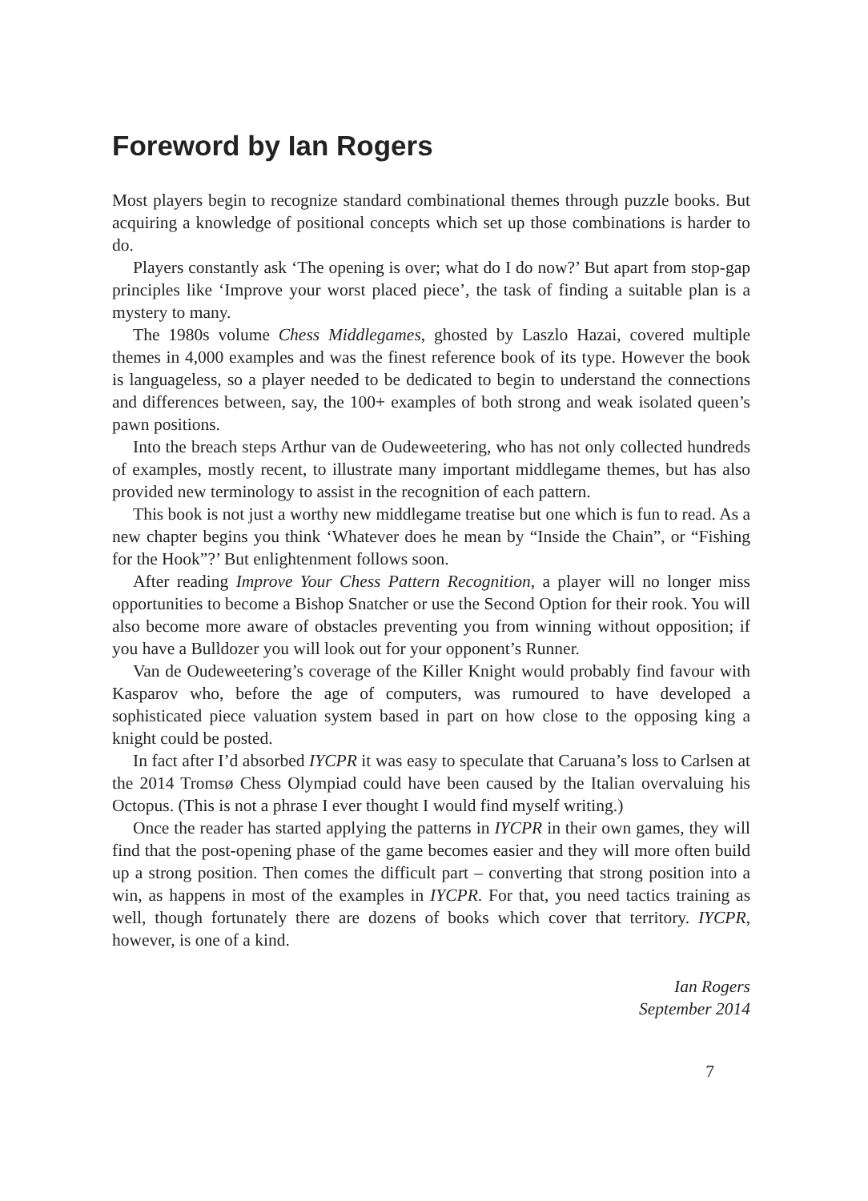Foreword by Ian Rogers
Most players begin to recognize standard combinational themes through puzzle books. But acquiring a knowledge of positional concepts which set up those combinations is harder to do.
Players constantly ask ‘The opening is over; what do I do now?’ But apart from stop-gap principles like ‘Improve your worst placed piece’, the task of finding a suitable plan is a mystery to many.
The 1980s volume Chess Middlegames, ghosted by Laszlo Hazai, covered multiple themes in 4,000 examples and was the finest reference book of its type. However the book is languageless, so a player needed to be dedicated to begin to understand the connections and differences between, say, the 100+ examples of both strong and weak isolated queen’s pawn positions.
Into the breach steps Arthur van de Oudeweetering, who has not only collected hundreds of examples, mostly recent, to illustrate many important middlegame themes, but has also provided new terminology to assist in the recognition of each pattern.
This book is not just a worthy new middlegame treatise but one which is fun to read. As a new chapter begins you think ‘Whatever does he mean by “Inside the Chain”, or “Fishing for the Hook”?’ But enlightenment follows soon.
After reading Improve Your Chess Pattern Recognition, a player will no longer miss opportunities to become a Bishop Snatcher or use the Second Option for their rook. You will also become more aware of obstacles preventing you from winning without opposition; if you have a Bulldozer you will look out for your opponent’s Runner.
Van de Oudeweetering’s coverage of the Killer Knight would probably find favour with Kasparov who, before the age of computers, was rumoured to have developed a sophisticated piece valuation system based in part on how close to the opposing king a knight could be posted.
In fact after I’d absorbed IYCPR it was easy to speculate that Caruana’s loss to Carlsen at the 2014 Tromsø Chess Olympiad could have been caused by the Italian overvaluing his Octopus. (This is not a phrase I ever thought I would find myself writing.)
Once the reader has started applying the patterns in IYCPR in their own games, they will find that the post-opening phase of the game becomes easier and they will more often build up a strong position. Then comes the difficult part – converting that strong position into a win, as happens in most of the examples in IYCPR. For that, you need tactics training as well, though fortunately there are dozens of books which cover that territory. IYCPR, however, is one of a kind.
Ian Rogers
September 2014
7